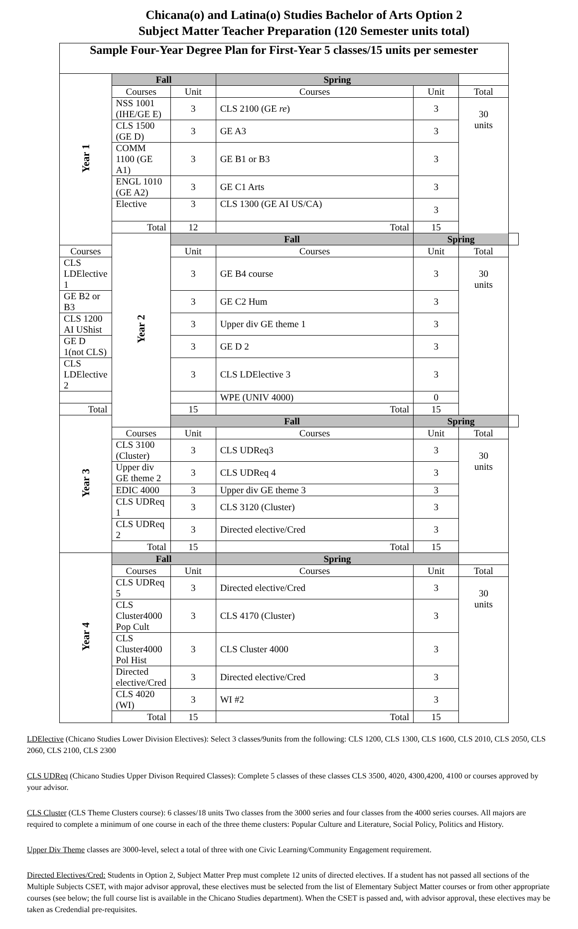Chicana(o) and Latina(o) Studies Bachelor of Arts Option 2
Subject Matter Teacher Preparation (120 Semester units total)
| Sample Four-Year Degree Plan for First-Year 5 classes/15 units per semester | | | | | | |
| Year 1 | Fall | | Spring | | | |
| | Courses | Unit | Courses | Unit | Total | |
| | NSS 1001 (IHE/GE E) | 3 | CLS 2100 (GE re ) | 3 | 30 units | |
| | CLS 1500 (GE D) | 3 | GE A3 | 3 | | |
| | COMM 1100 (GE A1) | 3 | GE B1 or B3 | 3 | | |
| | ENGL 1010 (GE A2) | 3 | GE C1 Arts | 3 | | |
| | Elective | 3 | CLS 1300 (GE AI US/CA) | 3 | | |
| | Total | 12 | Total | 15 | | |
| | Year 2 | Fall | | Spring | | |
| Courses | | Unit | Courses | Unit | Total | |
| CLS LDElective 1 | | 3 | GE B4 course | 3 | 30 units | |
| GE B2 or B3 | | 3 | GE C2 Hum | 3 | | |
| CLS 1200 AI UShist | | 3 | Upper div GE theme 1 | 3 | | |
| GE D 1(not CLS) | | 3 | GE D 2 | 3 | | |
| CLS LDElective 2 | | 3 | CLS LDElective 3 | 3 | | |
| | | | WPE (UNIV 4000) | 0 | | |
| Total | | 15 | Total | 15 | | |
| Year 3 | | Fall | | Spring | | |
| | Courses | Unit | Courses | Unit | Total | |
| | CLS 3100 (Cluster) | 3 | CLS UDReq3 | 3 | 30 units | |
| | Upper div GE theme 2 | 3 | CLS UDReq 4 | 3 | | |
| | EDIC 4000 | 3 | Upper div GE theme 3 | 3 | | |
| | CLS UDReq 1 | 3 | CLS 3120 (Cluster) | 3 | | |
| | CLS UDReq 2 | 3 | Directed elective/Cred | 3 | | |
| | Total | 15 | Total | 15 | | |
| Year 4 | Fall | | Spring | | | |
| | Courses | Unit | Courses | Unit | Total | |
| | CLS UDReq 5 | 3 | Directed elective/Cred | 3 | 30 units | |
| | CLS Cluster4000 Pop Cult | 3 | CLS 4170 (Cluster) | 3 | | |
| | CLS Cluster4000 Pol Hist | 3 | CLS Cluster 4000 | 3 | | |
| | Directed elective/Cred | 3 | Directed elective/Cred | 3 | | |
| | CLS 4020 (WI) | 3 | WI #2 | 3 | | |
| | Total | 15 | Total | 15 | | |
LDElective (Chicano Studies Lower Division Electives): Select 3 classes/9units from the following: CLS 1200, CLS 1300, CLS 1600, CLS 2010, CLS 2050, CLS 2060, CLS 2100, CLS 2300
CLS UDReq (Chicano Studies Upper Divison Required Classes): Complete 5 classes of these classes CLS 3500, 4020, 4300,4200, 4100 or courses approved by your advisor.
CLS Cluster (CLS Theme Clusters course): 6 classes/18 units Two classes from the 3000 series and four classes from the 4000 series courses. All majors are required to complete a minimum of one course in each of the three theme clusters: Popular Culture and Literature, Social Policy, Politics and History.
Upper Div Theme classes are 3000-level, select a total of three with one Civic Learning/Community Engagement requirement.
Directed Electives/Cred: Students in Option 2, Subject Matter Prep must complete 12 units of directed electives. If a student has not passed all sections of the Multiple Subjects CSET, with major advisor approval, these electives must be selected from the list of Elementary Subject Matter courses or from other appropriate courses (see below; the full course list is available in the Chicano Studies department). When the CSET is passed and, with advisor approval, these electives may be taken as Credendial pre-requisites.